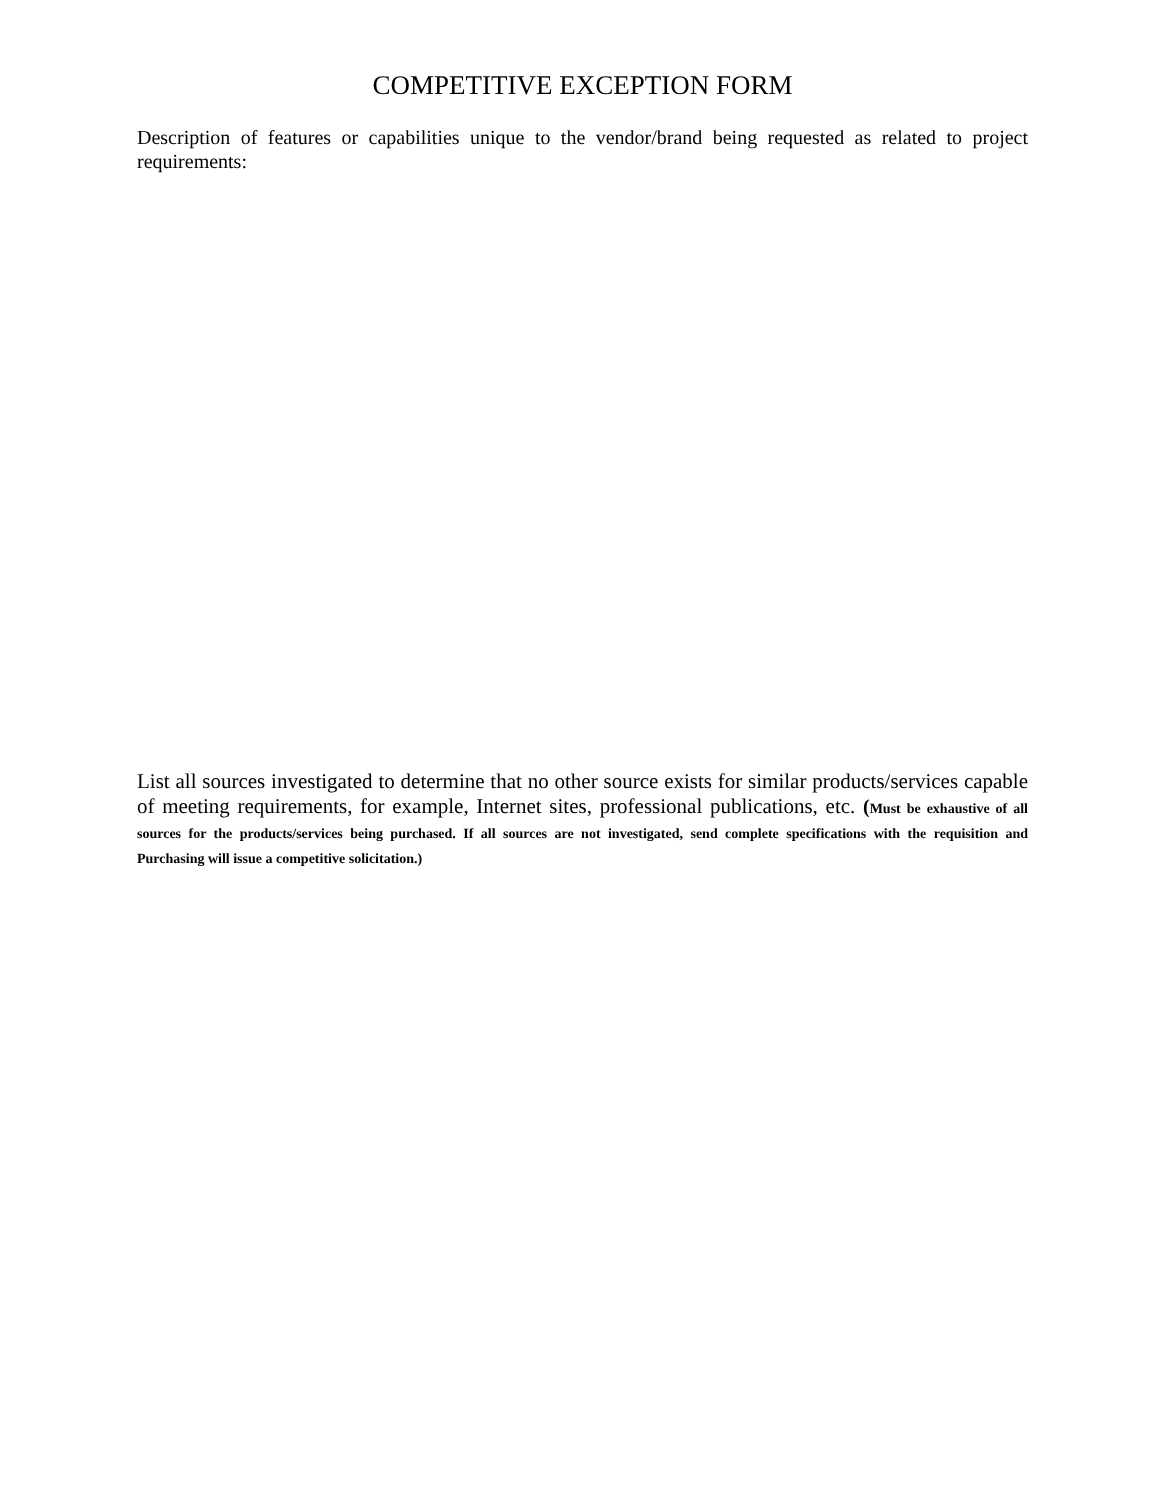COMPETITIVE EXCEPTION FORM
Description of features or capabilities unique to the vendor/brand being requested as related to project requirements:
List all sources investigated to determine that no other source exists for similar products/services capable of meeting requirements, for example, Internet sites, professional publications, etc. (Must be exhaustive of all sources for the products/services being purchased. If all sources are not investigated, send complete specifications with the requisition and Purchasing will issue a competitive solicitation.)